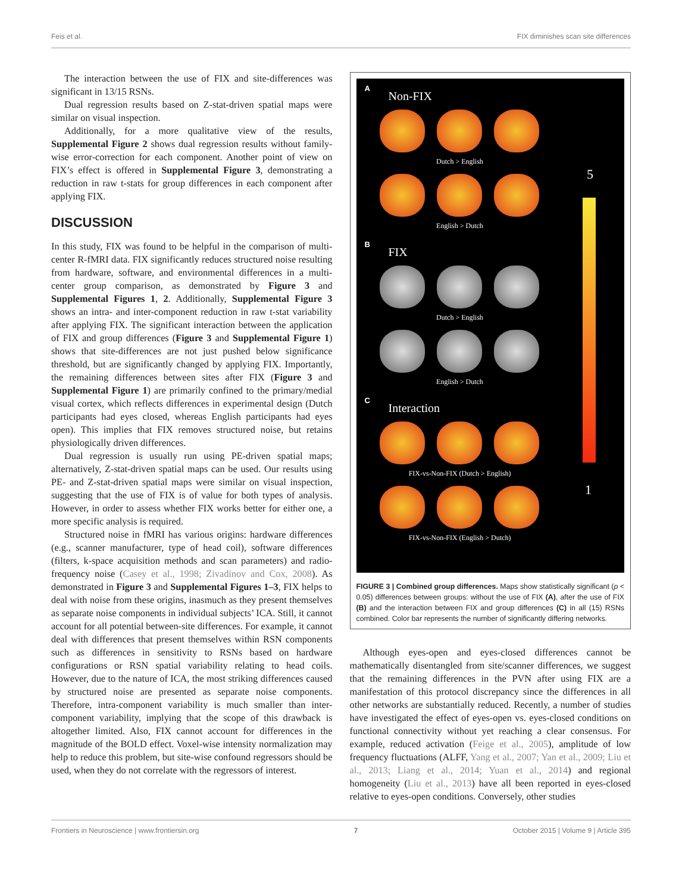Feis et al. FIX diminishes scan site differences
The interaction between the use of FIX and site-differences was significant in 13/15 RSNs.
Dual regression results based on Z-stat-driven spatial maps were similar on visual inspection.
Additionally, for a more qualitative view of the results, Supplemental Figure 2 shows dual regression results without family-wise error-correction for each component. Another point of view on FIX’s effect is offered in Supplemental Figure 3, demonstrating a reduction in raw t-stats for group differences in each component after applying FIX.
DISCUSSION
In this study, FIX was found to be helpful in the comparison of multi-center R-fMRI data. FIX significantly reduces structured noise resulting from hardware, software, and environmental differences in a multi-center group comparison, as demonstrated by Figure 3 and Supplemental Figures 1, 2. Additionally, Supplemental Figure 3 shows an intra- and inter-component reduction in raw t-stat variability after applying FIX. The significant interaction between the application of FIX and group differences (Figure 3 and Supplemental Figure 1) shows that site-differences are not just pushed below significance threshold, but are significantly changed by applying FIX. Importantly, the remaining differences between sites after FIX (Figure 3 and Supplemental Figure 1) are primarily confined to the primary/medial visual cortex, which reflects differences in experimental design (Dutch participants had eyes closed, whereas English participants had eyes open). This implies that FIX removes structured noise, but retains physiologically driven differences.
Dual regression is usually run using PE-driven spatial maps; alternatively, Z-stat-driven spatial maps can be used. Our results using PE- and Z-stat-driven spatial maps were similar on visual inspection, suggesting that the use of FIX is of value for both types of analysis. However, in order to assess whether FIX works better for either one, a more specific analysis is required.
Structured noise in fMRI has various origins: hardware differences (e.g., scanner manufacturer, type of head coil), software differences (filters, k-space acquisition methods and scan parameters) and radio-frequency noise (Casey et al., 1998; Zivadinov and Cox, 2008). As demonstrated in Figure 3 and Supplemental Figures 1–3, FIX helps to deal with noise from these origins, inasmuch as they present themselves as separate noise components in individual subjects’ ICA. Still, it cannot account for all potential between-site differences. For example, it cannot deal with differences that present themselves within RSN components such as differences in sensitivity to RSNs based on hardware configurations or RSN spatial variability relating to head coils. However, due to the nature of ICA, the most striking differences caused by structured noise are presented as separate noise components. Therefore, intra-component variability is much smaller than inter-component variability, implying that the scope of this drawback is altogether limited. Also, FIX cannot account for differences in the magnitude of the BOLD effect. Voxel-wise intensity normalization may help to reduce this problem, but site-wise confound regressors should be used, when they do not correlate with the regressors of interest.
A
Non-FIX
Dutch > English
English > Dutch
B
FIX
Dutch > English
English > Dutch
C
Interaction
FIX-vs-Non-FIX (Dutch > English)
FIX-vs-Non-FIX (English > Dutch)
5
1
FIGURE 3 | Combined group differences. Maps show statistically significant (p < 0.05) differences between groups: without the use of FIX (A), after the use of FIX (B) and the interaction between FIX and group differences (C) in all (15) RSNs combined. Color bar represents the number of significantly differing networks.
Although eyes-open and eyes-closed differences cannot be mathematically disentangled from site/scanner differences, we suggest that the remaining differences in the PVN after using FIX are a manifestation of this protocol discrepancy since the differences in all other networks are substantially reduced. Recently, a number of studies have investigated the effect of eyes-open vs. eyes-closed conditions on functional connectivity without yet reaching a clear consensus. For example, reduced activation (Feige et al., 2005), amplitude of low frequency fluctuations (ALFF, Yang et al., 2007; Yan et al., 2009; Liu et al., 2013; Liang et al., 2014; Yuan et al., 2014) and regional homogeneity (Liu et al., 2013) have all been reported in eyes-closed relative to eyes-open conditions. Conversely, other studies
Frontiers in Neuroscience | www.frontiersin.org 7 October 2015 | Volume 9 | Article 395